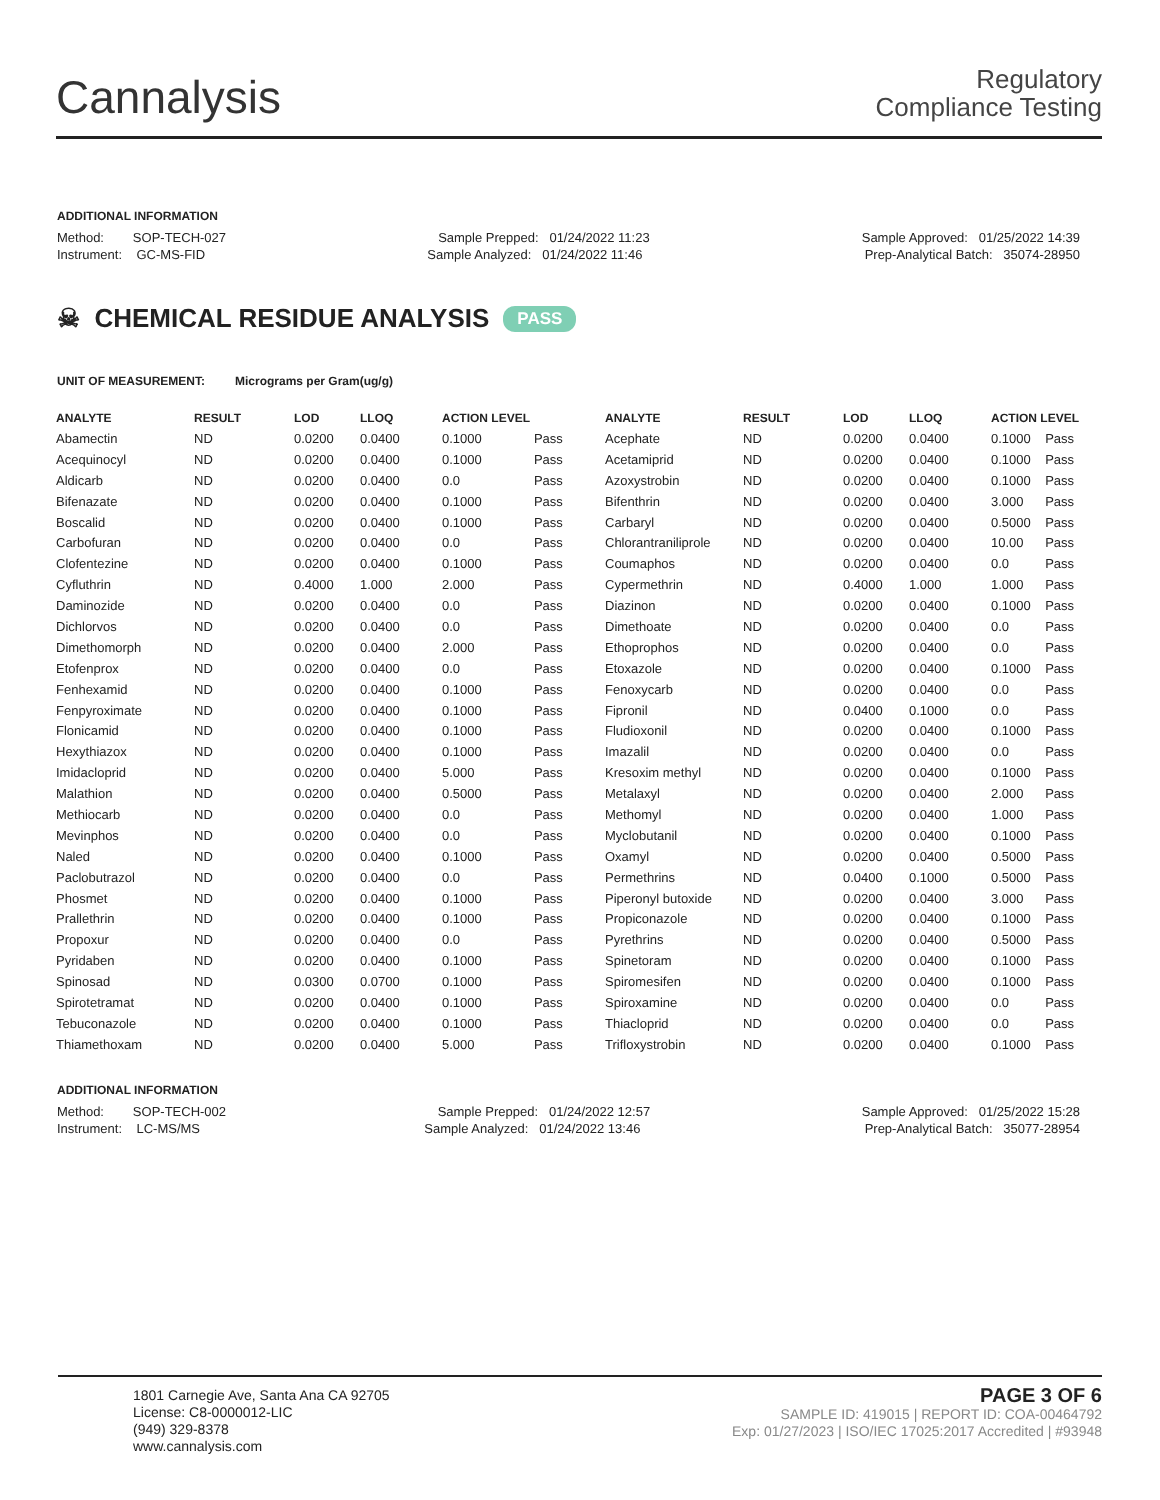Cannalysis
Regulatory
Compliance Testing
ADDITIONAL INFORMATION
Method: SOP-TECH-027 Sample Prepped: 01/24/2022 11:23 Sample Approved: 01/25/2022 14:39
Instrument: GC-MS-FID Sample Analyzed: 01/24/2022 11:46 Prep-Analytical Batch: 35074-28950
☠ CHEMICAL RESIDUE ANALYSIS PASS
UNIT OF MEASUREMENT: Micrograms per Gram(ug/g)
| ANALYTE | RESULT | LOD | LLOQ | ACTION LEVEL | | ANALYTE | RESULT | LOD | LLOQ | ACTION LEVEL | |
| --- | --- | --- | --- | --- | --- | --- | --- | --- | --- | --- | --- |
| Abamectin | ND | 0.0200 | 0.0400 | 0.1000 | Pass | Acephate | ND | 0.0200 | 0.0400 | 0.1000 | Pass |
| Acequinocyl | ND | 0.0200 | 0.0400 | 0.1000 | Pass | Acetamiprid | ND | 0.0200 | 0.0400 | 0.1000 | Pass |
| Aldicarb | ND | 0.0200 | 0.0400 | 0.0 | Pass | Azoxystrobin | ND | 0.0200 | 0.0400 | 0.1000 | Pass |
| Bifenazate | ND | 0.0200 | 0.0400 | 0.1000 | Pass | Bifenthrin | ND | 0.0200 | 0.0400 | 3.000 | Pass |
| Boscalid | ND | 0.0200 | 0.0400 | 0.1000 | Pass | Carbaryl | ND | 0.0200 | 0.0400 | 0.5000 | Pass |
| Carbofuran | ND | 0.0200 | 0.0400 | 0.0 | Pass | Chlorantraniliprole | ND | 0.0200 | 0.0400 | 10.00 | Pass |
| Clofentezine | ND | 0.0200 | 0.0400 | 0.1000 | Pass | Coumaphos | ND | 0.0200 | 0.0400 | 0.0 | Pass |
| Cyfluthrin | ND | 0.4000 | 1.000 | 2.000 | Pass | Cypermethrin | ND | 0.4000 | 1.000 | 1.000 | Pass |
| Daminozide | ND | 0.0200 | 0.0400 | 0.0 | Pass | Diazinon | ND | 0.0200 | 0.0400 | 0.1000 | Pass |
| Dichlorvos | ND | 0.0200 | 0.0400 | 0.0 | Pass | Dimethoate | ND | 0.0200 | 0.0400 | 0.0 | Pass |
| Dimethomorph | ND | 0.0200 | 0.0400 | 2.000 | Pass | Ethoprophos | ND | 0.0200 | 0.0400 | 0.0 | Pass |
| Etofenprox | ND | 0.0200 | 0.0400 | 0.0 | Pass | Etoxazole | ND | 0.0200 | 0.0400 | 0.1000 | Pass |
| Fenhexamid | ND | 0.0200 | 0.0400 | 0.1000 | Pass | Fenoxycarb | ND | 0.0200 | 0.0400 | 0.0 | Pass |
| Fenpyroximate | ND | 0.0200 | 0.0400 | 0.1000 | Pass | Fipronil | ND | 0.0400 | 0.1000 | 0.0 | Pass |
| Flonicamid | ND | 0.0200 | 0.0400 | 0.1000 | Pass | Fludioxonil | ND | 0.0200 | 0.0400 | 0.1000 | Pass |
| Hexythiazox | ND | 0.0200 | 0.0400 | 0.1000 | Pass | Imazalil | ND | 0.0200 | 0.0400 | 0.0 | Pass |
| Imidacloprid | ND | 0.0200 | 0.0400 | 5.000 | Pass | Kresoxim methyl | ND | 0.0200 | 0.0400 | 0.1000 | Pass |
| Malathion | ND | 0.0200 | 0.0400 | 0.5000 | Pass | Metalaxyl | ND | 0.0200 | 0.0400 | 2.000 | Pass |
| Methiocarb | ND | 0.0200 | 0.0400 | 0.0 | Pass | Methomyl | ND | 0.0200 | 0.0400 | 1.000 | Pass |
| Mevinphos | ND | 0.0200 | 0.0400 | 0.0 | Pass | Myclobutanil | ND | 0.0200 | 0.0400 | 0.1000 | Pass |
| Naled | ND | 0.0200 | 0.0400 | 0.1000 | Pass | Oxamyl | ND | 0.0200 | 0.0400 | 0.5000 | Pass |
| Paclobutrazol | ND | 0.0200 | 0.0400 | 0.0 | Pass | Permethrins | ND | 0.0400 | 0.1000 | 0.5000 | Pass |
| Phosmet | ND | 0.0200 | 0.0400 | 0.1000 | Pass | Piperonyl butoxide | ND | 0.0200 | 0.0400 | 3.000 | Pass |
| Prallethrin | ND | 0.0200 | 0.0400 | 0.1000 | Pass | Propiconazole | ND | 0.0200 | 0.0400 | 0.1000 | Pass |
| Propoxur | ND | 0.0200 | 0.0400 | 0.0 | Pass | Pyrethrins | ND | 0.0200 | 0.0400 | 0.5000 | Pass |
| Pyridaben | ND | 0.0200 | 0.0400 | 0.1000 | Pass | Spinetoram | ND | 0.0200 | 0.0400 | 0.1000 | Pass |
| Spinosad | ND | 0.0300 | 0.0700 | 0.1000 | Pass | Spiromesifen | ND | 0.0200 | 0.0400 | 0.1000 | Pass |
| Spirotetramat | ND | 0.0200 | 0.0400 | 0.1000 | Pass | Spiroxamine | ND | 0.0200 | 0.0400 | 0.0 | Pass |
| Tebuconazole | ND | 0.0200 | 0.0400 | 0.1000 | Pass | Thiacloprid | ND | 0.0200 | 0.0400 | 0.0 | Pass |
| Thiamethoxam | ND | 0.0200 | 0.0400 | 5.000 | Pass | Trifloxystrobin | ND | 0.0200 | 0.0400 | 0.1000 | Pass |
ADDITIONAL INFORMATION
Method: SOP-TECH-002 Sample Prepped: 01/24/2022 12:57 Sample Approved: 01/25/2022 15:28
Instrument: LC-MS/MS Sample Analyzed: 01/24/2022 13:46 Prep-Analytical Batch: 35077-28954
1801 Carnegie Ave, Santa Ana CA 92705
License: C8-0000012-LIC
(949) 329-8378
www.cannalysis.com
PAGE 3 OF 6
SAMPLE ID: 419015 | REPORT ID: COA-00464792
Exp: 01/27/2023 | ISO/IEC 17025:2017 Accredited | #93948